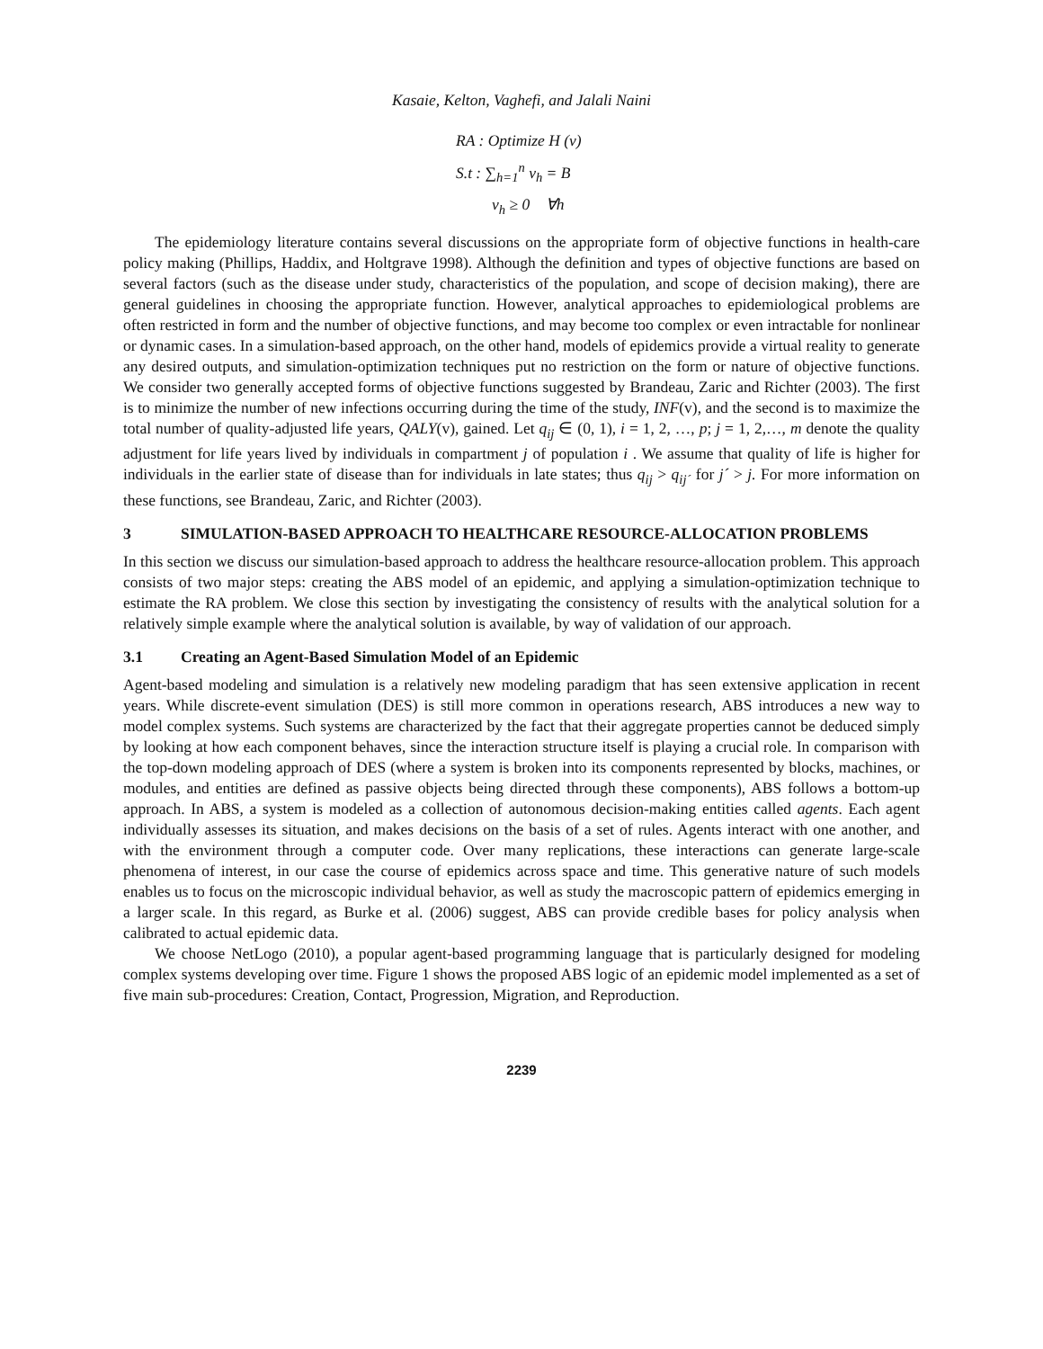Kasaie, Kelton, Vaghefi, and Jalali Naini
RA : Optimize H (v)
S.t : ∑<sub>h=1</sub><sup>n</sup> v<sub>h</sub> = B
v<sub>h</sub> ≥ 0 ∀h
The epidemiology literature contains several discussions on the appropriate form of objective functions in health-care policy making (Phillips, Haddix, and Holtgrave 1998). Although the definition and types of objective functions are based on several factors (such as the disease under study, characteristics of the population, and scope of decision making), there are general guidelines in choosing the appropriate function. However, analytical approaches to epidemiological problems are often restricted in form and the number of objective functions, and may become too complex or even intractable for nonlinear or dynamic cases. In a simulation-based approach, on the other hand, models of epidemics provide a virtual reality to generate any desired outputs, and simulation-optimization techniques put no restriction on the form or nature of objective functions. We consider two generally accepted forms of objective functions suggested by Brandeau, Zaric and Richter (2003). The first is to minimize the number of new infections occurring during the time of the study, INF(v), and the second is to maximize the total number of quality-adjusted life years, QALY(v), gained. Let q<sub>ij</sub> ∈ (0, 1), i = 1, 2, …, p; j = 1, 2,…, m denote the quality adjustment for life years lived by individuals in compartment j of population i . We assume that quality of life is higher for individuals in the earlier state of disease than for individuals in late states; thus q<sub>ij</sub> > q<sub>ij´</sub> for j´ > j. For more information on these functions, see Brandeau, Zaric, and Richter (2003).
3 SIMULATION-BASED APPROACH TO HEALTHCARE RESOURCE-ALLOCATION PROBLEMS
In this section we discuss our simulation-based approach to address the healthcare resource-allocation problem. This approach consists of two major steps: creating the ABS model of an epidemic, and applying a simulation-optimization technique to estimate the RA problem. We close this section by investigating the consistency of results with the analytical solution for a relatively simple example where the analytical solution is available, by way of validation of our approach.
3.1 Creating an Agent-Based Simulation Model of an Epidemic
Agent-based modeling and simulation is a relatively new modeling paradigm that has seen extensive application in recent years. While discrete-event simulation (DES) is still more common in operations research, ABS introduces a new way to model complex systems. Such systems are characterized by the fact that their aggregate properties cannot be deduced simply by looking at how each component behaves, since the interaction structure itself is playing a crucial role. In comparison with the top-down modeling approach of DES (where a system is broken into its components represented by blocks, machines, or modules, and entities are defined as passive objects being directed through these components), ABS follows a bottom-up approach. In ABS, a system is modeled as a collection of autonomous decision-making entities called agents. Each agent individually assesses its situation, and makes decisions on the basis of a set of rules. Agents interact with one another, and with the environment through a computer code. Over many replications, these interactions can generate large-scale phenomena of interest, in our case the course of epidemics across space and time. This generative nature of such models enables us to focus on the microscopic individual behavior, as well as study the macroscopic pattern of epidemics emerging in a larger scale. In this regard, as Burke et al. (2006) suggest, ABS can provide credible bases for policy analysis when calibrated to actual epidemic data.
We choose NetLogo (2010), a popular agent-based programming language that is particularly designed for modeling complex systems developing over time. Figure 1 shows the proposed ABS logic of an epidemic model implemented as a set of five main sub-procedures: Creation, Contact, Progression, Migration, and Reproduction.
2239